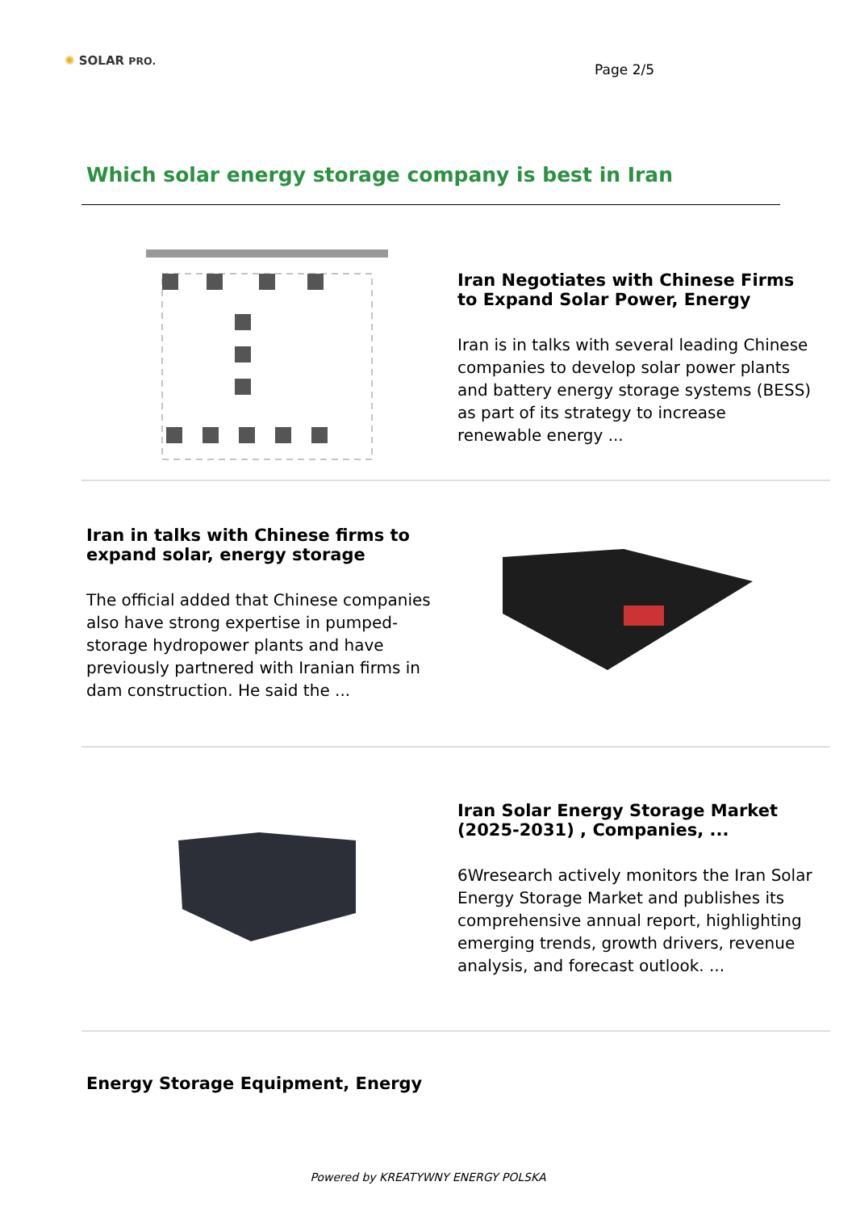✺ SOLAR PRO.
Page 2/5
Which solar energy storage company is best in Iran
Iran Negotiates with Chinese Firms to Expand Solar Power, Energy
Iran is in talks with several leading Chinese companies to develop solar power plants and battery energy storage systems (BESS) as part of its strategy to increase renewable energy ...
Iran in talks with Chinese firms to expand solar, energy storage
The official added that Chinese companies also have strong expertise in pumped-storage hydropower plants and have previously partnered with Iranian firms in dam construction. He said the ...
Iran Solar Energy Storage Market (2025-2031) , Companies, ...
6Wresearch actively monitors the Iran Solar Energy Storage Market and publishes its comprehensive annual report, highlighting emerging trends, growth drivers, revenue analysis, and forecast outlook. ...
Energy Storage Equipment, Energy
Powered by KREATYWNY ENERGY POLSKA